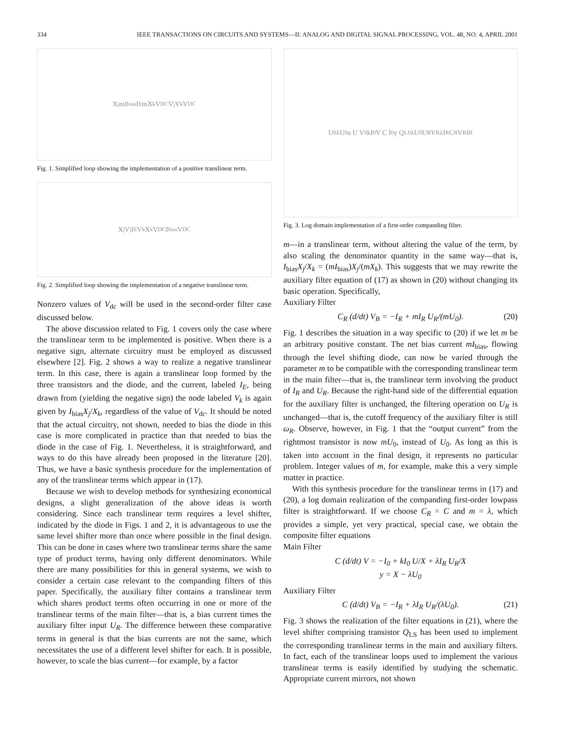334 IEEE TRANSACTIONS ON CIRCUITS AND SYSTEMS—II: ANALOG AND DIGITAL SIGNAL PROCESSING, VOL. 48, NO. 4, APRIL 2001
X<sub>j</sub> mI<sub>bias</sub> I<sub>E</sub> mX<sub>k</sub> V<sub>DC</sub> V<sub>j</sub> V<sub>k</sub> V<sub>DC</sub>
Fig. 1. Simplified loop showing the implementation of a positive translinear term.
X<sub>j</sub> V<sub>j</sub> I<sub>E</sub> V<sub>k</sub> X<sub>k</sub> V<sub>DC</sub> I<sub>bias</sub> V<sub>DC</sub>
Fig. 2. Simplified loop showing the implementation of a negative translinear term.
Nonzero values of V<sub>dc</sub> will be used in the second-order filter case discussed below.
The above discussion related to Fig. 1 covers only the case where the translinear term to be implemented is positive. When there is a negative sign, alternate circuitry must be employed as discussed elsewhere [2]. Fig. 2 shows a way to realize a negative translinear term. In this case, there is again a translinear loop formed by the three transistors and the diode, and the current, labeled I<sub>E</sub>, being drawn from (yielding the negative sign) the node labeled V<sub>k</sub> is again given by I<sub>bias</sub>X<sub>j</sub>/X<sub>k</sub>, regardless of the value of V<sub>dc</sub>. It should be noted that the actual circuitry, not shown, needed to bias the diode in this case is more complicated in practice than that needed to bias the diode in the case of Fig. 1. Nevertheless, it is straightforward, and ways to do this have already been proposed in the literature [20]. Thus, we have a basic synthesis procedure for the implementation of any of the translinear terms which appear in (17).
Because we wish to develop methods for synthesizing economical designs, a slight generalization of the above ideas is worth considering. Since each translinear term requires a level shifter, indicated by the diode in Figs. 1 and 2, it is advantageous to use the same level shifter more than once where possible in the final design. This can be done in cases where two translinear terms share the same type of product terms, having only different denominators. While there are many possibilities for this in general systems, we wish to consider a certain case relevant to the companding filters of this paper. Specifically, the auxiliary filter contains a translinear term which shares product terms often occurring in one or more of the translinear terms of the main filter—that is, a bias current times the auxiliary filter input U<sub>R</sub>. The difference between these comparative terms in general is that the bias currents are not the same, which necessitates the use of a different level shifter for each. It is possible, however, to scale the bias current—for example, by a factor
U<sub>0</sub> λU<sub>0</sub> u U V<sub>0</sub> kI<sub>0</sub> V C I<sub>0</sub> y Q<sub>LS</sub> λU<sub>0</sub> U<sub>R</sub> V<sub>R</sub> λI<sub>R</sub> C<sub>R</sub> V<sub>B</sub> I<sub>R</sub>
Fig. 3. Log domain implementation of a first-order companding filter.
m—in a translinear term, without altering the value of the term, by also scaling the denominator quantity in the same way—that is, I<sub>bias</sub>X<sub>j</sub>/X<sub>k</sub> = (mI<sub>bias</sub>)X<sub>j</sub>/(mX<sub>k</sub>). This suggests that we may rewrite the auxiliary filter equation of (17) as shown in (20) without changing its basic operation. Specifically,
Auxiliary Filter
C<sub>R</sub> (d/dt) V<sub>B</sub> = −I<sub>R</sub> + mI<sub>R</sub> U<sub>R</sub>/(mU<sub>0</sub>). (20)
Fig. 1 describes the situation in a way specific to (20) if we let m be an arbitrary positive constant. The net bias current mI<sub>bias</sub>, flowing through the level shifting diode, can now be varied through the parameter m to be compatible with the corresponding translinear term in the main filter—that is, the translinear term involving the product of I<sub>R</sub> and U<sub>R</sub>. Because the right-hand side of the differential equation for the auxiliary filter is unchanged, the filtering operation on U<sub>R</sub> is unchanged—that is, the cutoff frequency of the auxiliary filter is still ω<sub>R</sub>. Observe, however, in Fig. 1 that the “output current” from the rightmost transistor is now mU<sub>0</sub>, instead of U<sub>0</sub>. As long as this is taken into account in the final design, it represents no particular problem. Integer values of m, for example, make this a very simple matter in practice.
With this synthesis procedure for the translinear terms in (17) and (20), a log domain realization of the companding first-order lowpass filter is straightforward. If we choose C<sub>R</sub> = C and m = λ, which provides a simple, yet very practical, special case, we obtain the composite filter equations
Main Filter
C (d/dt) V = −I<sub>0</sub> + kI<sub>0</sub> U/X + λI<sub>R</sub> U<sub>R</sub>/X
y = X − λU<sub>0</sub>
Auxiliary Filter
C (d/dt) V<sub>B</sub> = −I<sub>R</sub> + λI<sub>R</sub> U<sub>R</sub>/(λU<sub>0</sub>). (21)
Fig. 3 shows the realization of the filter equations in (21), where the level shifter comprising transistor Q<sub>LS</sub> has been used to implement the corresponding translinear terms in the main and auxiliary filters. In fact, each of the translinear loops used to implement the various translinear terms is easily identified by studying the schematic. Appropriate current mirrors, not shown